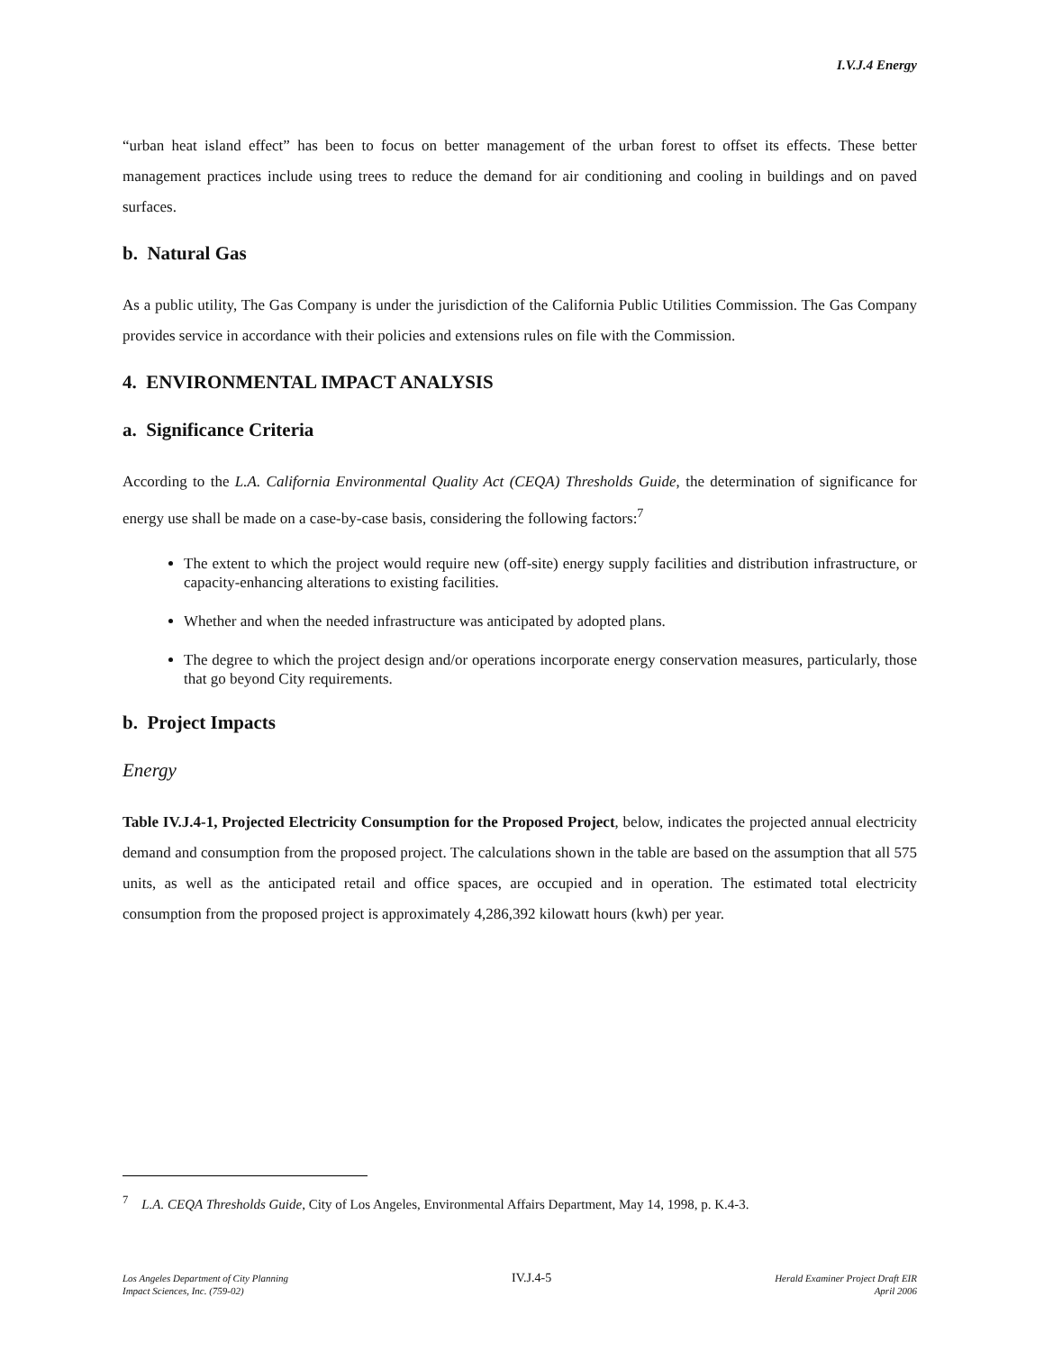I.V.J.4 Energy
“urban heat island effect” has been to focus on better management of the urban forest to offset its effects. These better management practices include using trees to reduce the demand for air conditioning and cooling in buildings and on paved surfaces.
b. Natural Gas
As a public utility, The Gas Company is under the jurisdiction of the California Public Utilities Commission. The Gas Company provides service in accordance with their policies and extensions rules on file with the Commission.
4. ENVIRONMENTAL IMPACT ANALYSIS
a. Significance Criteria
According to the L.A. California Environmental Quality Act (CEQA) Thresholds Guide, the determination of significance for energy use shall be made on a case-by-case basis, considering the following factors:<sup>7</sup>
The extent to which the project would require new (off-site) energy supply facilities and distribution infrastructure, or capacity-enhancing alterations to existing facilities.
Whether and when the needed infrastructure was anticipated by adopted plans.
The degree to which the project design and/or operations incorporate energy conservation measures, particularly, those that go beyond City requirements.
b. Project Impacts
Energy
Table IV.J.4-1, Projected Electricity Consumption for the Proposed Project, below, indicates the projected annual electricity demand and consumption from the proposed project. The calculations shown in the table are based on the assumption that all 575 units, as well as the anticipated retail and office spaces, are occupied and in operation. The estimated total electricity consumption from the proposed project is approximately 4,286,392 kilowatt hours (kwh) per year.
<sup>7</sup> L.A. CEQA Thresholds Guide, City of Los Angeles, Environmental Affairs Department, May 14, 1998, p. K.4-3.
Los Angeles Department of City Planning
Impact Sciences, Inc. (759-02)
IV.J.4-5
Herald Examiner Project Draft EIR
April 2006